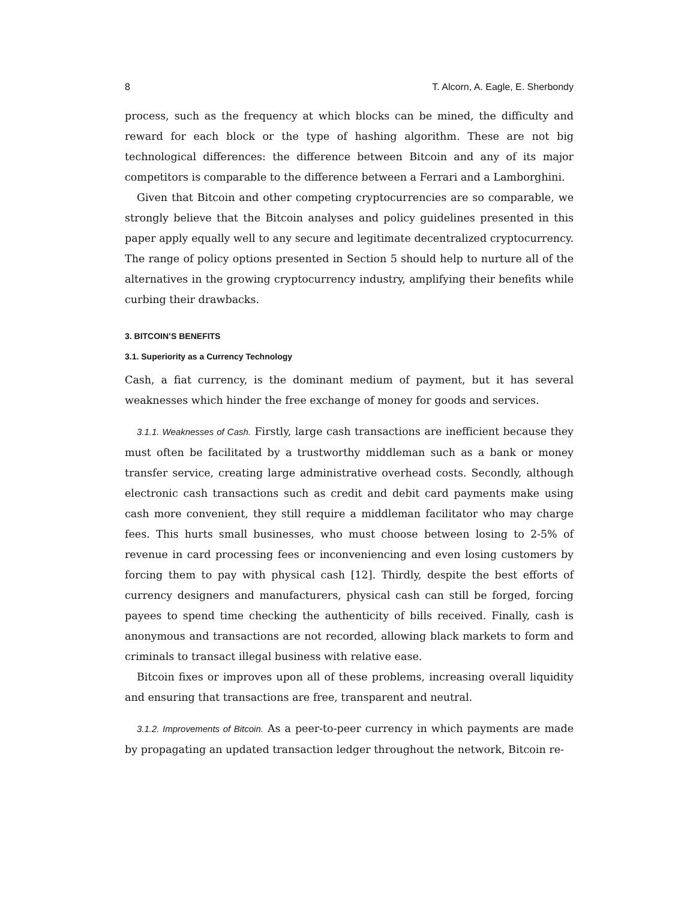8 T. Alcorn, A. Eagle, E. Sherbondy
process, such as the frequency at which blocks can be mined, the difficulty and reward for each block or the type of hashing algorithm. These are not big technological differences: the difference between Bitcoin and any of its major competitors is comparable to the difference between a Ferrari and a Lamborghini.
Given that Bitcoin and other competing cryptocurrencies are so comparable, we strongly believe that the Bitcoin analyses and policy guidelines presented in this paper apply equally well to any secure and legitimate decentralized cryptocurrency. The range of policy options presented in Section 5 should help to nurture all of the alternatives in the growing cryptocurrency industry, amplifying their benefits while curbing their drawbacks.
3. BITCOIN’S BENEFITS
3.1. Superiority as a Currency Technology
Cash, a fiat currency, is the dominant medium of payment, but it has several weaknesses which hinder the free exchange of money for goods and services.
3.1.1. Weaknesses of Cash. Firstly, large cash transactions are inefficient because they must often be facilitated by a trustworthy middleman such as a bank or money transfer service, creating large administrative overhead costs. Secondly, although electronic cash transactions such as credit and debit card payments make using cash more convenient, they still require a middleman facilitator who may charge fees. This hurts small businesses, who must choose between losing to 2-5% of revenue in card processing fees or inconveniencing and even losing customers by forcing them to pay with physical cash [12]. Thirdly, despite the best efforts of currency designers and manufacturers, physical cash can still be forged, forcing payees to spend time checking the authenticity of bills received. Finally, cash is anonymous and transactions are not recorded, allowing black markets to form and criminals to transact illegal business with relative ease.
Bitcoin fixes or improves upon all of these problems, increasing overall liquidity and ensuring that transactions are free, transparent and neutral.
3.1.2. Improvements of Bitcoin. As a peer-to-peer currency in which payments are made by propagating an updated transaction ledger throughout the network, Bitcoin re-